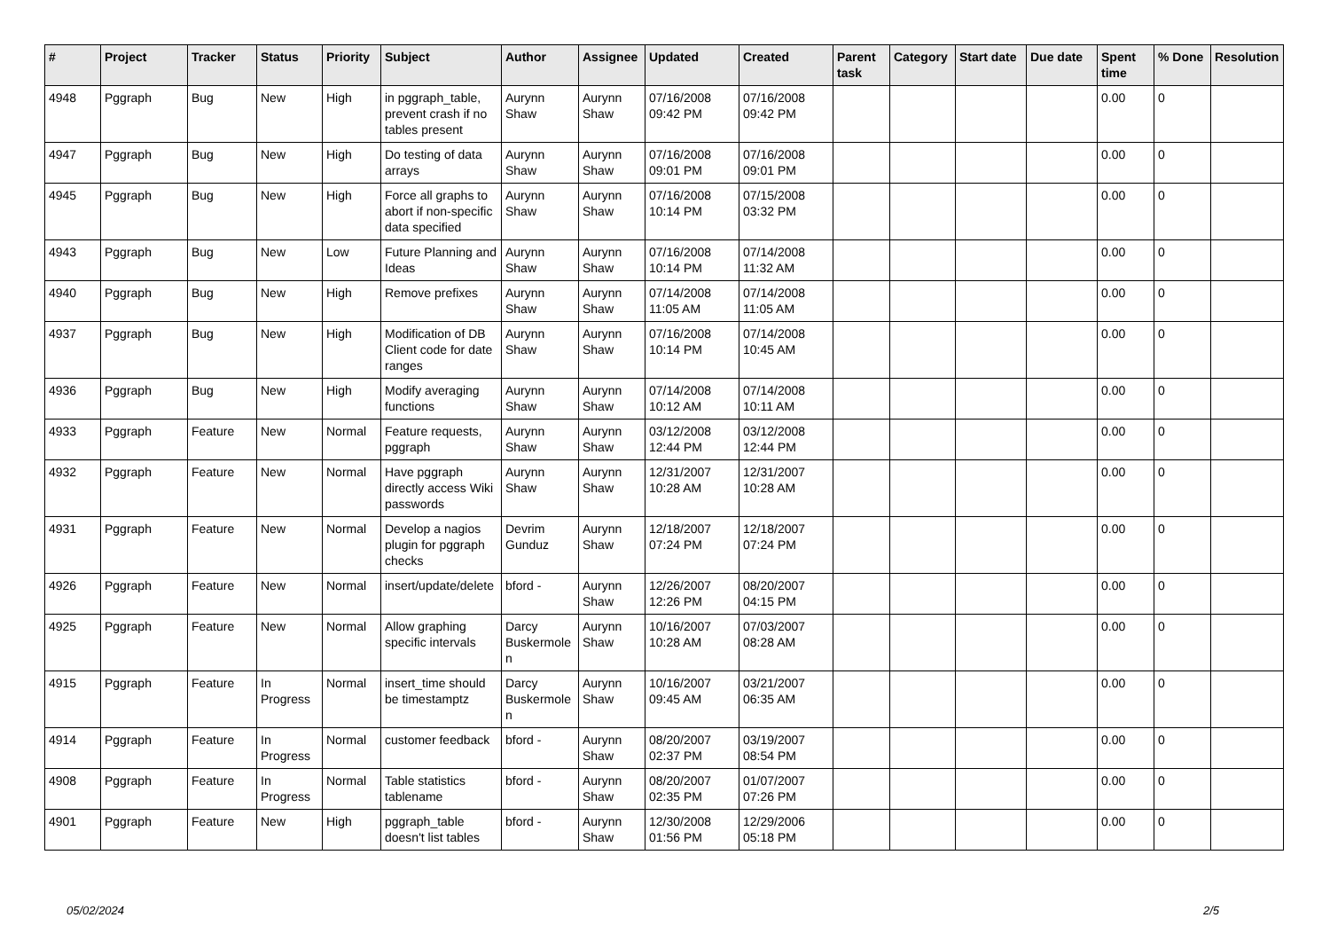| # | Project | Tracker | Status | Priority | Subject | Author | Assignee | Updated | Created | Parent task | Category | Start date | Due date | Spent time | % Done | Resolution |
| --- | --- | --- | --- | --- | --- | --- | --- | --- | --- | --- | --- | --- | --- | --- | --- | --- |
| 4948 | Pggraph | Bug | New | High | in pggraph_table, prevent crash if no tables present | Aurynn Shaw | Aurynn Shaw | 07/16/2008 09:42 PM | 07/16/2008 09:42 PM | | | | | 0.00 | 0 | |
| 4947 | Pggraph | Bug | New | High | Do testing of data arrays | Aurynn Shaw | Aurynn Shaw | 07/16/2008 09:01 PM | 07/16/2008 09:01 PM | | | | | 0.00 | 0 | |
| 4945 | Pggraph | Bug | New | High | Force all graphs to abort if non-specific data specified | Aurynn Shaw | Aurynn Shaw | 07/16/2008 10:14 PM | 07/15/2008 03:32 PM | | | | | 0.00 | 0 | |
| 4943 | Pggraph | Bug | New | Low | Future Planning and Ideas | Aurynn Shaw | Aurynn Shaw | 07/16/2008 10:14 PM | 07/14/2008 11:32 AM | | | | | 0.00 | 0 | |
| 4940 | Pggraph | Bug | New | High | Remove prefixes | Aurynn Shaw | Aurynn Shaw | 07/14/2008 11:05 AM | 07/14/2008 11:05 AM | | | | | 0.00 | 0 | |
| 4937 | Pggraph | Bug | New | High | Modification of DB Client code for date ranges | Aurynn Shaw | Aurynn Shaw | 07/16/2008 10:14 PM | 07/14/2008 10:45 AM | | | | | 0.00 | 0 | |
| 4936 | Pggraph | Bug | New | High | Modify averaging functions | Aurynn Shaw | Aurynn Shaw | 07/14/2008 10:12 AM | 07/14/2008 10:11 AM | | | | | 0.00 | 0 | |
| 4933 | Pggraph | Feature | New | Normal | Feature requests, pggraph | Aurynn Shaw | Aurynn Shaw | 03/12/2008 12:44 PM | 03/12/2008 12:44 PM | | | | | 0.00 | 0 | |
| 4932 | Pggraph | Feature | New | Normal | Have pggraph directly access Wiki passwords | Aurynn Shaw | Aurynn Shaw | 12/31/2007 10:28 AM | 12/31/2007 10:28 AM | | | | | 0.00 | 0 | |
| 4931 | Pggraph | Feature | New | Normal | Develop a nagios plugin for pggraph checks | Devrim Gunduz | Aurynn Shaw | 12/18/2007 07:24 PM | 12/18/2007 07:24 PM | | | | | 0.00 | 0 | |
| 4926 | Pggraph | Feature | New | Normal | insert/update/delete | bford - | Aurynn Shaw | 12/26/2007 12:26 PM | 08/20/2007 04:15 PM | | | | | 0.00 | 0 | |
| 4925 | Pggraph | Feature | New | Normal | Allow graphing specific intervals | Darcy Buskermolen | Aurynn Shaw | 10/16/2007 10:28 AM | 07/03/2007 08:28 AM | | | | | 0.00 | 0 | |
| 4915 | Pggraph | Feature | In Progress | Normal | insert_time should be timestamptz | Darcy Buskermolen | Aurynn Shaw | 10/16/2007 09:45 AM | 03/21/2007 06:35 AM | | | | | 0.00 | 0 | |
| 4914 | Pggraph | Feature | In Progress | Normal | customer feedback | bford - | Aurynn Shaw | 08/20/2007 02:37 PM | 03/19/2007 08:54 PM | | | | | 0.00 | 0 | |
| 4908 | Pggraph | Feature | In Progress | Normal | Table statistics tablename | bford - | Aurynn Shaw | 08/20/2007 02:35 PM | 01/07/2007 07:26 PM | | | | | 0.00 | 0 | |
| 4901 | Pggraph | Feature | New | High | pggraph_table doesn't list tables | bford - | Aurynn Shaw | 12/30/2008 01:56 PM | 12/29/2006 05:18 PM | | | | | 0.00 | 0 | |
05/02/2024 2/5